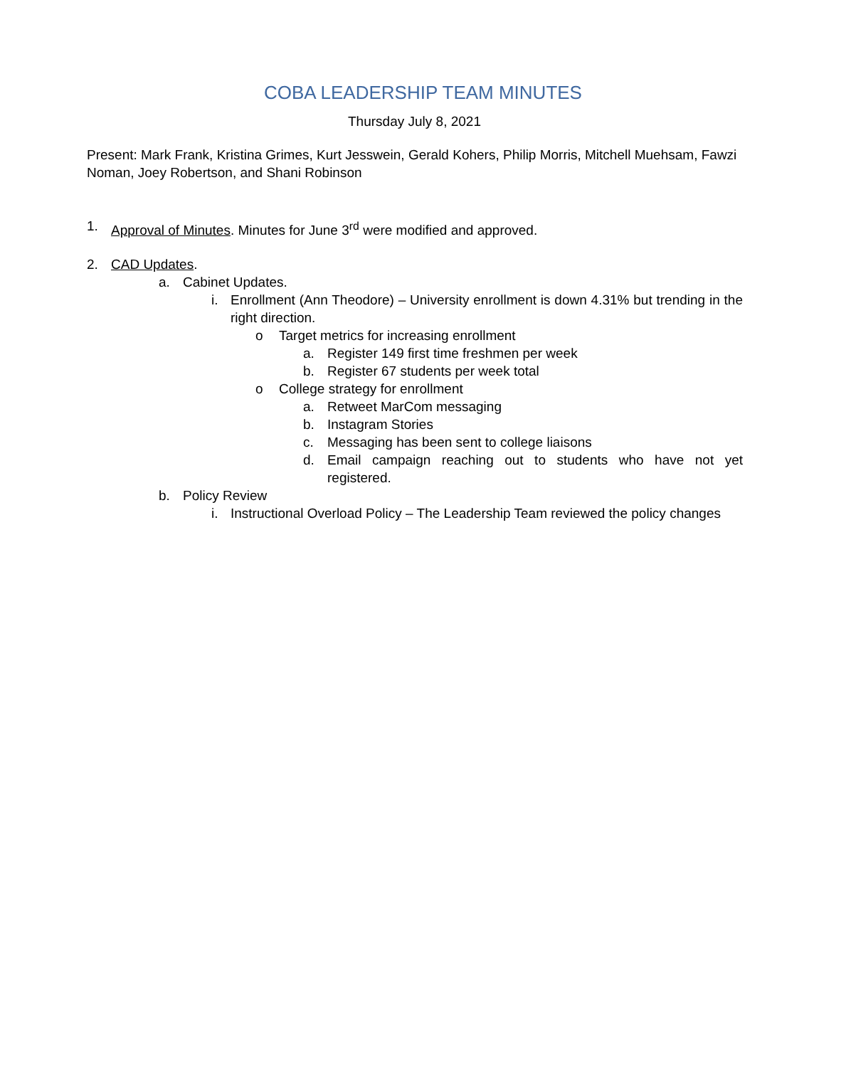COBA LEADERSHIP TEAM MINUTES
Thursday July 8, 2021
Present: Mark Frank, Kristina Grimes, Kurt Jesswein, Gerald Kohers, Philip Morris, Mitchell Muehsam, Fawzi Noman, Joey Robertson, and Shani Robinson
1. Approval of Minutes. Minutes for June 3<sup>rd</sup> were modified and approved.
2. CAD Updates.
a. Cabinet Updates.
i. Enrollment (Ann Theodore) – University enrollment is down 4.31% but trending in the right direction.
o Target metrics for increasing enrollment
a. Register 149 first time freshmen per week
b. Register 67 students per week total
o College strategy for enrollment
a. Retweet MarCom messaging
b. Instagram Stories
c. Messaging has been sent to college liaisons
d. Email campaign reaching out to students who have not yet registered.
b. Policy Review
i. Instructional Overload Policy – The Leadership Team reviewed the policy changes